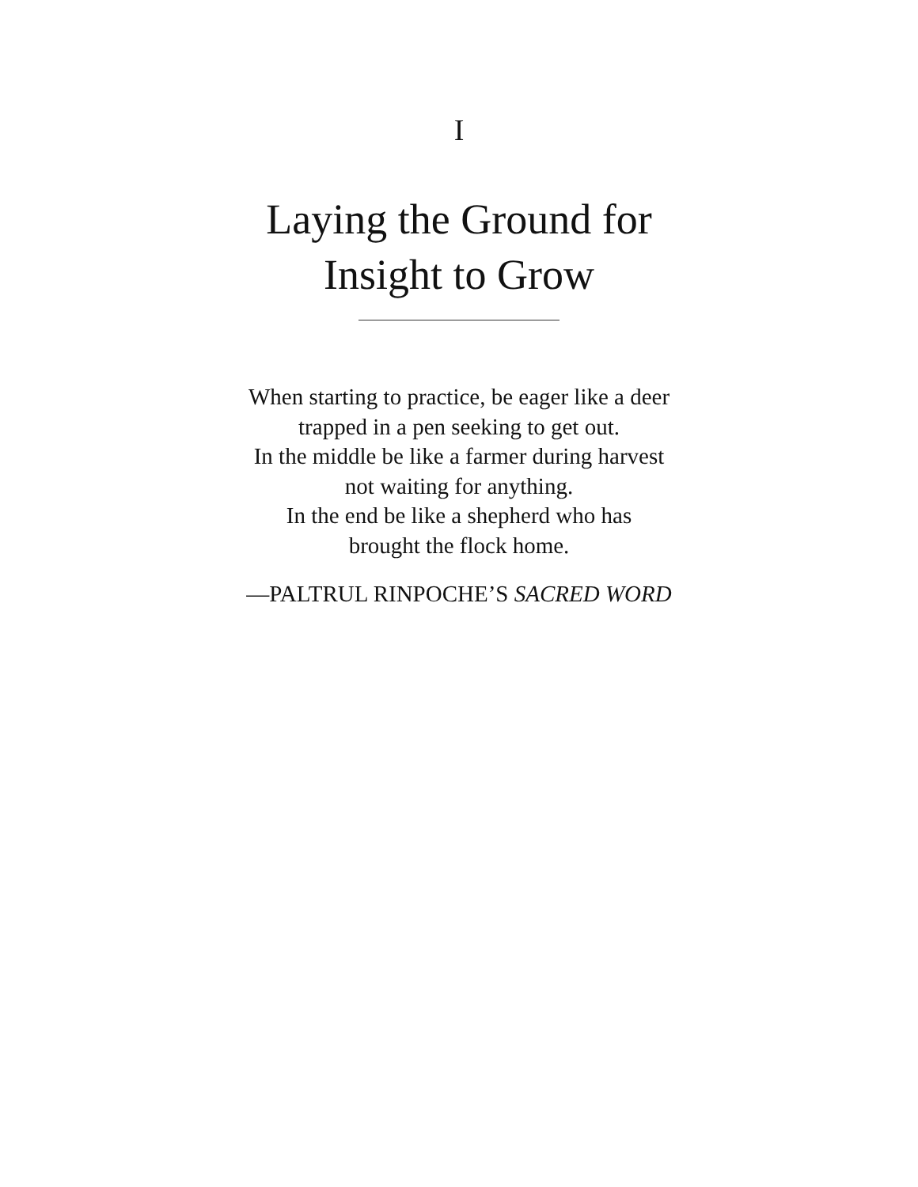I
Laying the Ground for
Insight to Grow
When starting to practice, be eager like a deer
trapped in a pen seeking to get out.
In the middle be like a farmer during harvest
not waiting for anything.
In the end be like a shepherd who has
brought the flock home.
—PALTRUL RINPOCHE’S SACRED WORD